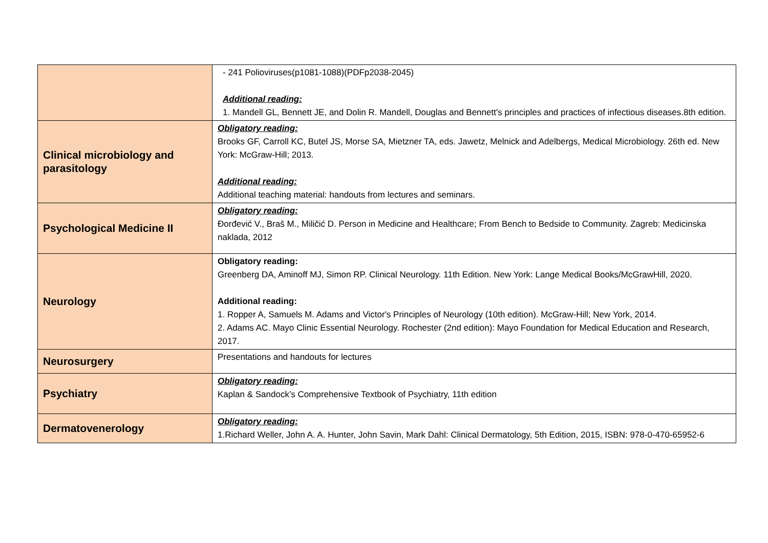| | - 241 Polioviruses(p1081-1088)(PDFp2038-2045) Additional reading: 1. Mandell GL, Bennett JE, and Dolin R. Mandell, Douglas and Bennett's principles and practices of infectious diseases.8th edition. |
| Clinical microbiology and parasitology | Obligatory reading: Brooks GF, Carroll KC, Butel JS, Morse SA, Mietzner TA, eds. Jawetz, Melnick and Adelbergs, Medical Microbiology. 26th ed. New York: McGraw-Hill; 2013. Additional reading: Additional teaching material: handouts from lectures and seminars. |
| Psychological Medicine II | Obligatory reading: Đorđević V., Braš M., Miličić D. Person in Medicine and Healthcare; From Bench to Bedside to Community. Zagreb: Medicinska naklada, 2012 |
| Neurology | Obligatory reading: Greenberg DA, Aminoff MJ, Simon RP. Clinical Neurology. 11th Edition. New York: Lange Medical Books/McGrawHill, 2020. Additional reading: 1. Ropper A, Samuels M. Adams and Victor's Principles of Neurology (10th edition). McGraw-Hill; New York, 2014. 2. Adams AC. Mayo Clinic Essential Neurology. Rochester (2nd edition): Mayo Foundation for Medical Education and Research, 2017. |
| Neurosurgery | Presentations and handouts for lectures |
| Psychiatry | Obligatory reading: Kaplan & Sandock’s Comprehensive Textbook of Psychiatry, 11th edition |
| Dermatovenerology | Obligatory reading: 1.Richard Weller, John A. A. Hunter, John Savin, Mark Dahl: Clinical Dermatology, 5th Edition, 2015, ISBN: 978-0-470-65952-6 |